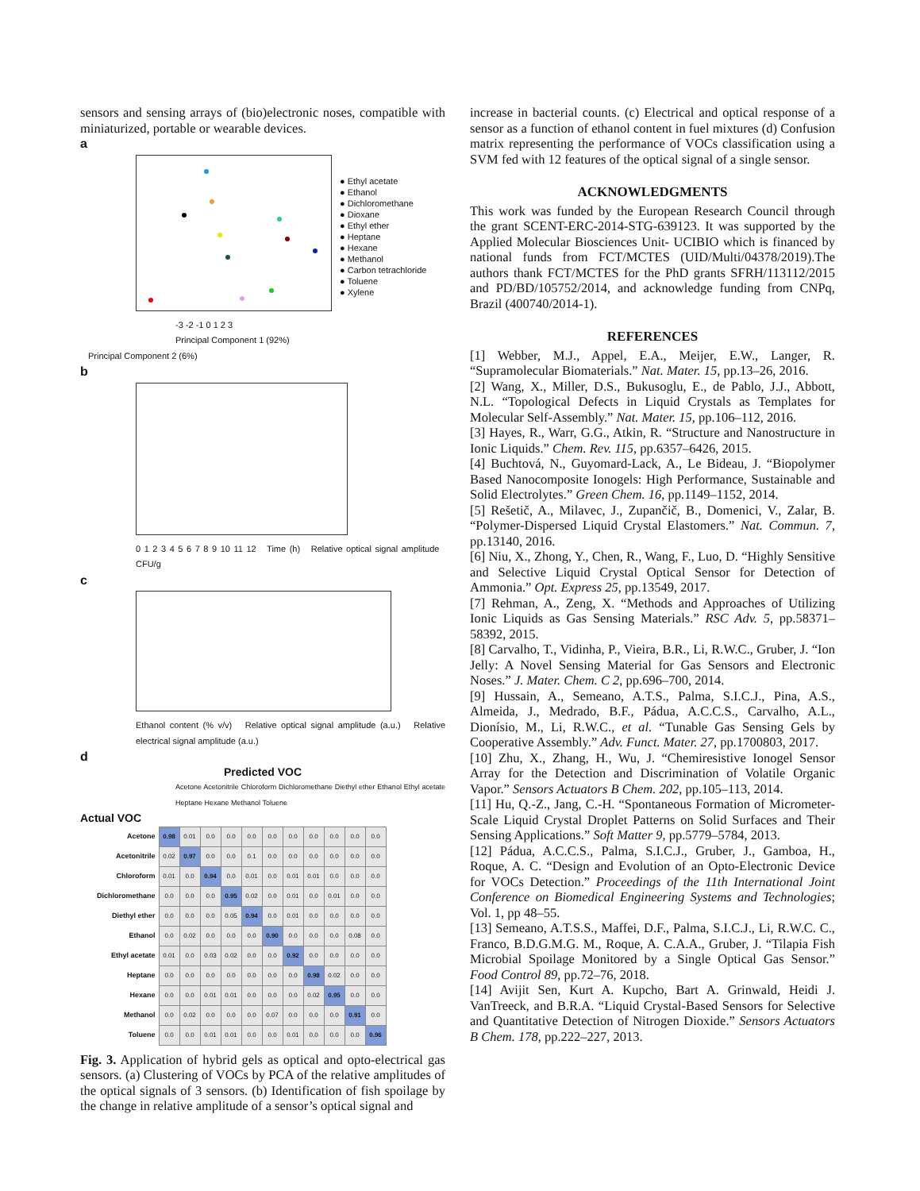sensors and sensing arrays of (bio)electronic noses, compatible with miniaturized, portable or wearable devices.
a
● Ethyl acetate
● Ethanol
● Dichloromethane
● Dioxane
● Ethyl ether
● Heptane
● Hexane
● Methanol
● Carbon tetrachloride
● Toluene
● Xylene
-3 -2 -1 0 1 2 3
Principal Component 1 (92%)
Principal Component 2 (6%)
b
0 1 2 3 4 5 6 7 8 9 10 11 12 Time (h) Relative optical signal amplitude CFU/g
c
Ethanol content (% v/v) Relative optical signal amplitude (a.u.) Relative electrical signal amplitude (a.u.)
d
Predicted VOC
Acetone Acetonitrile Chloroform Dichloromethane Diethyl ether Ethanol Ethyl acetate Heptane Hexane Methanol Toluene
Actual VOC
| Acetone | 0.98 | 0.01 | 0.0 | 0.0 | 0.0 | 0.0 | 0.0 | 0.0 | 0.0 | 0.0 | 0.0 |
| Acetonitrile | 0.02 | 0.97 | 0.0 | 0.0 | 0.1 | 0.0 | 0.0 | 0.0 | 0.0 | 0.0 | 0.0 |
| Chloroform | 0.01 | 0.0 | 0.94 | 0.0 | 0.01 | 0.0 | 0.01 | 0.01 | 0.0 | 0.0 | 0.0 |
| Dichloromethane | 0.0 | 0.0 | 0.0 | 0.95 | 0.02 | 0.0 | 0.01 | 0.0 | 0.01 | 0.0 | 0.0 |
| Diethyl ether | 0.0 | 0.0 | 0.0 | 0.05 | 0.94 | 0.0 | 0.01 | 0.0 | 0.0 | 0.0 | 0.0 |
| Ethanol | 0.0 | 0.02 | 0.0 | 0.0 | 0.0 | 0.90 | 0.0 | 0.0 | 0.0 | 0.08 | 0.0 |
| Ethyl acetate | 0.01 | 0.0 | 0.03 | 0.02 | 0.0 | 0.0 | 0.92 | 0.0 | 0.0 | 0.0 | 0.0 |
| Heptane | 0.0 | 0.0 | 0.0 | 0.0 | 0.0 | 0.0 | 0.0 | 0.98 | 0.02 | 0.0 | 0.0 |
| Hexane | 0.0 | 0.0 | 0.01 | 0.01 | 0.0 | 0.0 | 0.0 | 0.02 | 0.95 | 0.0 | 0.0 |
| Methanol | 0.0 | 0.02 | 0.0 | 0.0 | 0.0 | 0.07 | 0.0 | 0.0 | 0.0 | 0.91 | 0.0 |
| Toluene | 0.0 | 0.0 | 0.01 | 0.01 | 0.0 | 0.0 | 0.01 | 0.0 | 0.0 | 0.0 | 0.96 |
Fig. 3. Application of hybrid gels as optical and opto-electrical gas sensors. (a) Clustering of VOCs by PCA of the relative amplitudes of the optical signals of 3 sensors. (b) Identification of fish spoilage by the change in relative amplitude of a sensor’s optical signal and
increase in bacterial counts. (c) Electrical and optical response of a sensor as a function of ethanol content in fuel mixtures (d) Confusion matrix representing the performance of VOCs classification using a SVM fed with 12 features of the optical signal of a single sensor.
ACKNOWLEDGMENTS
This work was funded by the European Research Council through the grant SCENT-ERC-2014-STG-639123. It was supported by the Applied Molecular Biosciences Unit- UCIBIO which is financed by national funds from FCT/MCTES (UID/Multi/04378/2019).The authors thank FCT/MCTES for the PhD grants SFRH/113112/2015 and PD/BD/105752/2014, and acknowledge funding from CNPq, Brazil (400740/2014-1).
REFERENCES
[1] Webber, M.J., Appel, E.A., Meijer, E.W., Langer, R. “Supramolecular Biomaterials.” Nat. Mater. 15, pp.13–26, 2016.
[2] Wang, X., Miller, D.S., Bukusoglu, E., de Pablo, J.J., Abbott, N.L. “Topological Defects in Liquid Crystals as Templates for Molecular Self-Assembly.” Nat. Mater. 15, pp.106–112, 2016.
[3] Hayes, R., Warr, G.G., Atkin, R. “Structure and Nanostructure in Ionic Liquids.” Chem. Rev. 115, pp.6357–6426, 2015.
[4] Buchtová, N., Guyomard-Lack, A., Le Bideau, J. “Biopolymer Based Nanocomposite Ionogels: High Performance, Sustainable and Solid Electrolytes.” Green Chem. 16, pp.1149–1152, 2014.
[5] Rešetič, A., Milavec, J., Zupančič, B., Domenici, V., Zalar, B. “Polymer-Dispersed Liquid Crystal Elastomers.” Nat. Commun. 7, pp.13140, 2016.
[6] Niu, X., Zhong, Y., Chen, R., Wang, F., Luo, D. “Highly Sensitive and Selective Liquid Crystal Optical Sensor for Detection of Ammonia.” Opt. Express 25, pp.13549, 2017.
[7] Rehman, A., Zeng, X. “Methods and Approaches of Utilizing Ionic Liquids as Gas Sensing Materials.” RSC Adv. 5, pp.58371–58392, 2015.
[8] Carvalho, T., Vidinha, P., Vieira, B.R., Li, R.W.C., Gruber, J. “Ion Jelly: A Novel Sensing Material for Gas Sensors and Electronic Noses.” J. Mater. Chem. C 2, pp.696–700, 2014.
[9] Hussain, A., Semeano, A.T.S., Palma, S.I.C.J., Pina, A.S., Almeida, J., Medrado, B.F., Pádua, A.C.C.S., Carvalho, A.L., Dionísio, M., Li, R.W.C., et al. “Tunable Gas Sensing Gels by Cooperative Assembly.” Adv. Funct. Mater. 27, pp.1700803, 2017.
[10] Zhu, X., Zhang, H., Wu, J. “Chemiresistive Ionogel Sensor Array for the Detection and Discrimination of Volatile Organic Vapor.” Sensors Actuators B Chem. 202, pp.105–113, 2014.
[11] Hu, Q.-Z., Jang, C.-H. “Spontaneous Formation of Micrometer-Scale Liquid Crystal Droplet Patterns on Solid Surfaces and Their Sensing Applications.” Soft Matter 9, pp.5779–5784, 2013.
[12] Pádua, A.C.C.S., Palma, S.I.C.J., Gruber, J., Gamboa, H., Roque, A. C. “Design and Evolution of an Opto-Electronic Device for VOCs Detection.” Proceedings of the 11th International Joint Conference on Biomedical Engineering Systems and Technologies; Vol. 1, pp 48–55.
[13] Semeano, A.T.S.S., Maffei, D.F., Palma, S.I.C.J., Li, R.W.C. C., Franco, B.D.G.M.G. M., Roque, A. C.A.A., Gruber, J. “Tilapia Fish Microbial Spoilage Monitored by a Single Optical Gas Sensor.” Food Control 89, pp.72–76, 2018.
[14] Avijit Sen, Kurt A. Kupcho, Bart A. Grinwald, Heidi J. VanTreeck, and B.R.A. “Liquid Crystal-Based Sensors for Selective and Quantitative Detection of Nitrogen Dioxide.” Sensors Actuators B Chem. 178, pp.222–227, 2013.